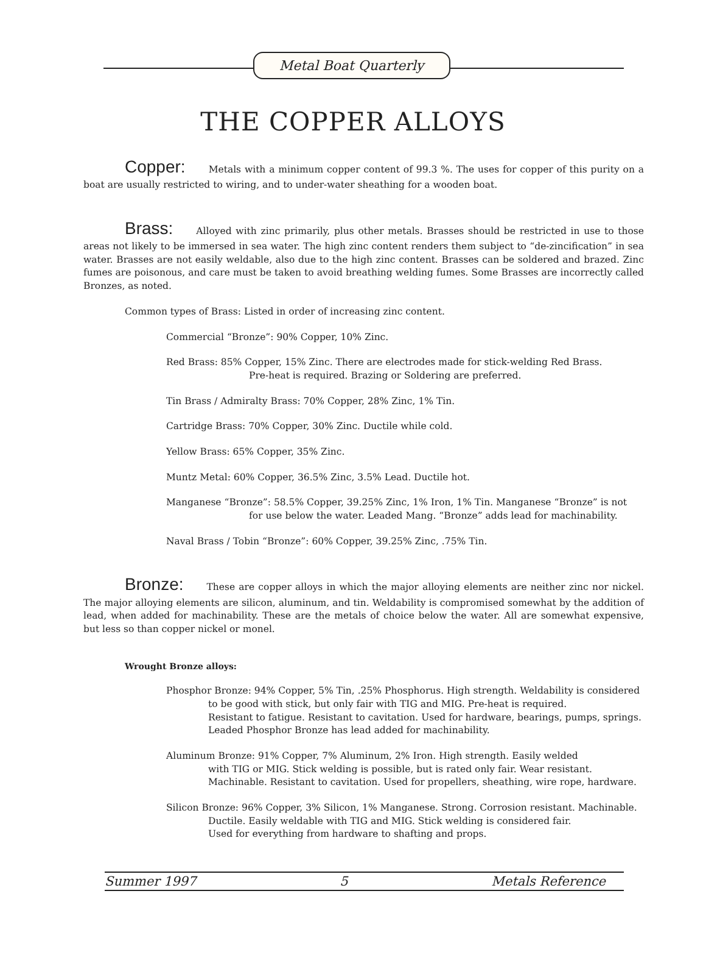Metal Boat Quarterly
THE COPPER ALLOYS
Copper: Metals with a minimum copper content of 99.3 %. The uses for copper of this purity on a boat are usually restricted to wiring, and to under-water sheathing for a wooden boat.
Brass: Alloyed with zinc primarily, plus other metals. Brasses should be restricted in use to those areas not likely to be immersed in sea water. The high zinc content renders them subject to “de-zincification” in sea water. Brasses are not easily weldable, also due to the high zinc content. Brasses can be soldered and brazed. Zinc fumes are poisonous, and care must be taken to avoid breathing welding fumes. Some Brasses are incorrectly called Bronzes, as noted.
Common types of Brass: Listed in order of increasing zinc content.
Commercial “Bronze”: 90% Copper, 10% Zinc.
Red Brass: 85% Copper, 15% Zinc. There are electrodes made for stick-welding Red Brass.
Pre-heat is required. Brazing or Soldering are preferred.
Tin Brass / Admiralty Brass: 70% Copper, 28% Zinc, 1% Tin.
Cartridge Brass: 70% Copper, 30% Zinc. Ductile while cold.
Yellow Brass: 65% Copper, 35% Zinc.
Muntz Metal: 60% Copper, 36.5% Zinc, 3.5% Lead. Ductile hot.
Manganese “Bronze”: 58.5% Copper, 39.25% Zinc, 1% Iron, 1% Tin. Manganese “Bronze” is not
for use below the water. Leaded Mang. “Bronze” adds lead for machinability.
Naval Brass / Tobin “Bronze”: 60% Copper, 39.25% Zinc, .75% Tin.
Bronze: These are copper alloys in which the major alloying elements are neither zinc nor nickel. The major alloying elements are silicon, aluminum, and tin. Weldability is compromised somewhat by the addition of lead, when added for machinability. These are the metals of choice below the water. All are somewhat expensive, but less so than copper nickel or monel.
Wrought Bronze alloys:
Phosphor Bronze: 94% Copper, 5% Tin, .25% Phosphorus. High strength. Weldability is considered
to be good with stick, but only fair with TIG and MIG. Pre-heat is required.
Resistant to fatigue. Resistant to cavitation. Used for hardware, bearings, pumps, springs.
Leaded Phosphor Bronze has lead added for machinability.
Aluminum Bronze: 91% Copper, 7% Aluminum, 2% Iron. High strength. Easily welded
with TIG or MIG. Stick welding is possible, but is rated only fair. Wear resistant.
Machinable. Resistant to cavitation. Used for propellers, sheathing, wire rope, hardware.
Silicon Bronze: 96% Copper, 3% Silicon, 1% Manganese. Strong. Corrosion resistant. Machinable.
Ductile. Easily weldable with TIG and MIG. Stick welding is considered fair.
Used for everything from hardware to shafting and props.
Summer 1997 5 Metals Reference